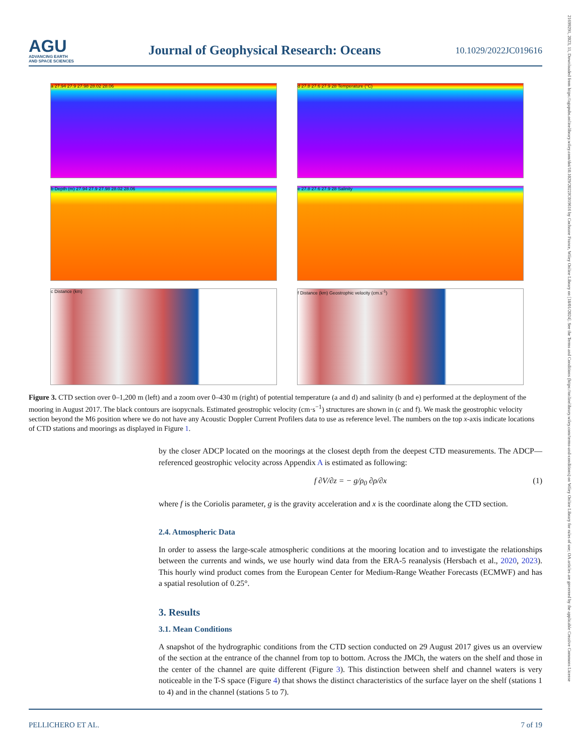AGU
ADVANCING EARTH
AND SPACE SCIENCES
Journal of Geophysical Research: Oceans
10.1029/2022JC019616
21699291, 2023, 11, Downloaded from https://agupubs.onlinelibrary.wiley.com/doi/10.1029/2022JC019616 by Cochrane France, Wiley Online Library on [18/01/2024]. See the Terms and Conditions (https://onlinelibrary.wiley.com/terms-and-conditions) on Wiley Online Library for rules of use; OA articles are governed by the applicable Creative Commons License
a 27.94 27.9 27.98 28.02 28.06
d 27.8 27.6 27.9 28 Temperature (°C)
b Depth (m) 27.94 27.9 27.98 28.02 28.06
e 27.8 27.6 27.9 28 Salinity
c Distance (km)
f Distance (km) Geostrophic velocity (cm.s<sup>-1</sup>)
Figure 3. CTD section over 0–1,200 m (left) and a zoom over 0–430 m (right) of potential temperature (a and d) and salinity (b and e) performed at the deployment of the mooring in August 2017. The black contours are isopycnals. Estimated geostrophic velocity (cm·s<sup>−1</sup>) structures are shown in (c and f). We mask the geostrophic velocity section beyond the M6 position where we do not have any Acoustic Doppler Current Profilers data to use as reference level. The numbers on the top x-axis indicate locations of CTD stations and moorings as displayed in Figure 1.
by the closer ADCP located on the moorings at the closest depth from the deepest CTD measurements. The ADCP—referenced geostrophic velocity across Appendix A is estimated as following:
f ∂V/∂z = − g/ρ<sub>0</sub> ∂ρ/∂x (1)
where f is the Coriolis parameter, g is the gravity acceleration and x is the coordinate along the CTD section.
2.4. Atmospheric Data
In order to assess the large-scale atmospheric conditions at the mooring location and to investigate the relationships between the currents and winds, we use hourly wind data from the ERA-5 reanalysis (Hersbach et al., 2020, 2023). This hourly wind product comes from the European Center for Medium-Range Weather Forecasts (ECMWF) and has a spatial resolution of 0.25°.
3. Results
3.1. Mean Conditions
A snapshot of the hydrographic conditions from the CTD section conducted on 29 August 2017 gives us an overview of the section at the entrance of the channel from top to bottom. Across the JMCh, the waters on the shelf and those in the center of the channel are quite different (Figure 3). This distinction between shelf and channel waters is very noticeable in the T-S space (Figure 4) that shows the distinct characteristics of the surface layer on the shelf (stations 1 to 4) and in the channel (stations 5 to 7).
PELLICHERO ET AL. 7 of 19